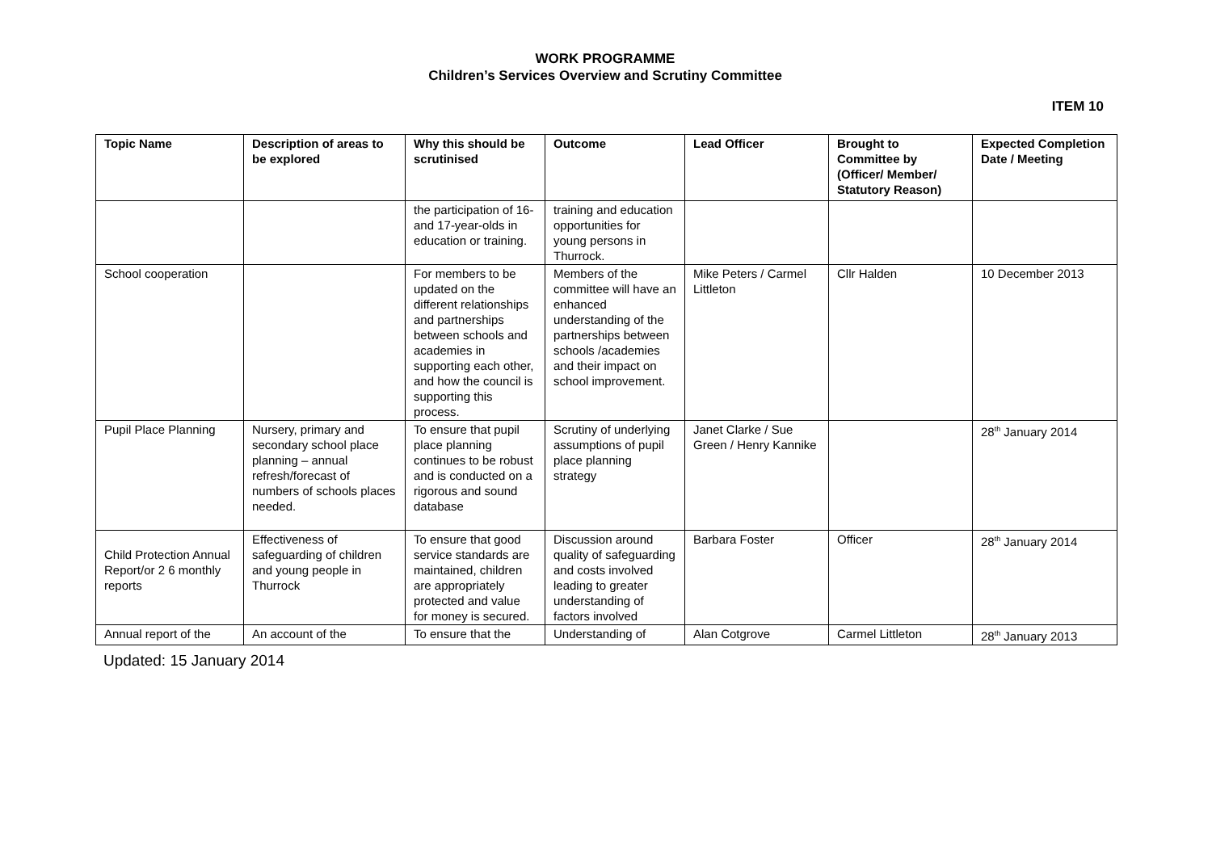WORK PROGRAMME
Children’s Services Overview and Scrutiny Committee
ITEM 10
| Topic Name | Description of areas to be explored | Why this should be scrutinised | Outcome | Lead Officer | Brought to Committee by (Officer/ Member/ Statutory Reason) | Expected Completion Date / Meeting |
| --- | --- | --- | --- | --- | --- | --- |
| | | the participation of 16- and 17-year-olds in education or training. | training and education opportunities for young persons in Thurrock. | | | |
| School cooperation | | For members to be updated on the different relationships and partnerships between schools and academies in supporting each other, and how the council is supporting this process. | Members of the committee will have an enhanced understanding of the partnerships between schools /academies and their impact on school improvement. | Mike Peters / Carmel Littleton | Cllr Halden | 10 December 2013 |
| Pupil Place Planning | Nursery, primary and secondary school place planning – annual refresh/forecast of numbers of schools places needed. | To ensure that pupil place planning continues to be robust and is conducted on a rigorous and sound database | Scrutiny of underlying assumptions of pupil place planning strategy | Janet Clarke / Sue Green / Henry Kannike | | 28<sup>th</sup> January 2014 |
| Child Protection Annual Report/or 2 6 monthly reports | Effectiveness of safeguarding of children and young people in Thurrock | To ensure that good service standards are maintained, children are appropriately protected and value for money is secured. | Discussion around quality of safeguarding and costs involved leading to greater understanding of factors involved | Barbara Foster | Officer | 28<sup>th</sup> January 2014 |
| Annual report of the | An account of the | To ensure that the | Understanding of | Alan Cotgrove | Carmel Littleton | 28<sup>th</sup> January 2013 |
Updated: 15 January 2014